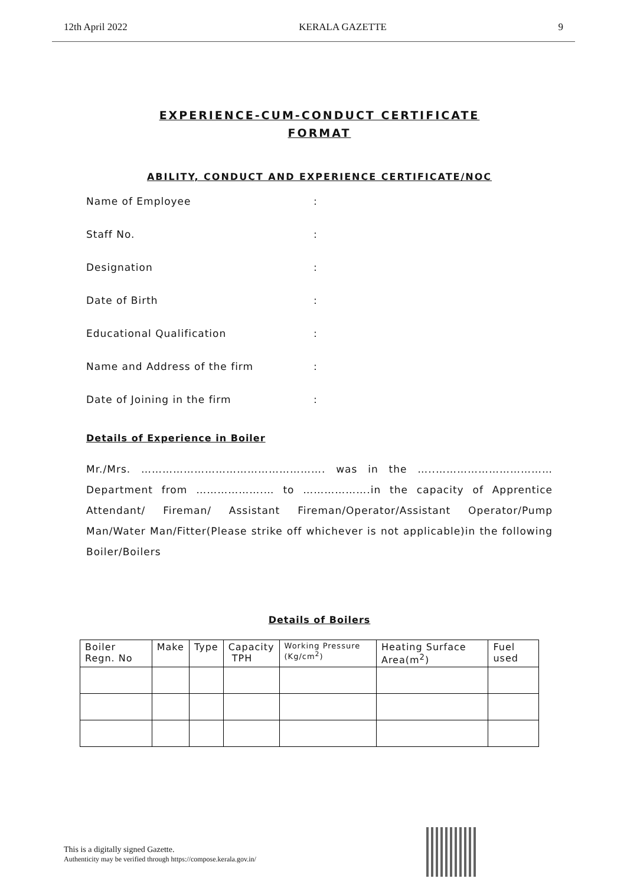12th April 2022 KERALA GAZETTE 9
EXPERIENCE-CUM-CONDUCT CERTIFICATE
FORMAT
ABILITY, CONDUCT AND EXPERIENCE CERTIFICATE/NOC
Name of Employee:
Staff No.:
Designation:
Date of Birth:
Educational Qualification:
Name and Address of the firm:
Date of Joining in the firm:
Details of Experience in Boiler
Mr./Mrs. ……………………………………………. was in the …..…………………………… Department from ……………….… to ……………….in the capacity of Apprentice Attendant/ Fireman/ Assistant Fireman/Operator/Assistant Operator/Pump Man/Water Man/Fitter(Please strike off whichever is not applicable)in the following Boiler/Boilers
Details of Boilers
| Boiler Regn. No | Make | Type | Capacity TPH | Working Pressure (Kg/cm<sup>2</sup>) | Heating Surface Area(m<sup>2</sup>) | Fuel used |
This is a digitally signed Gazette.
Authenticity may be verified through https://compose.kerala.gov.in/